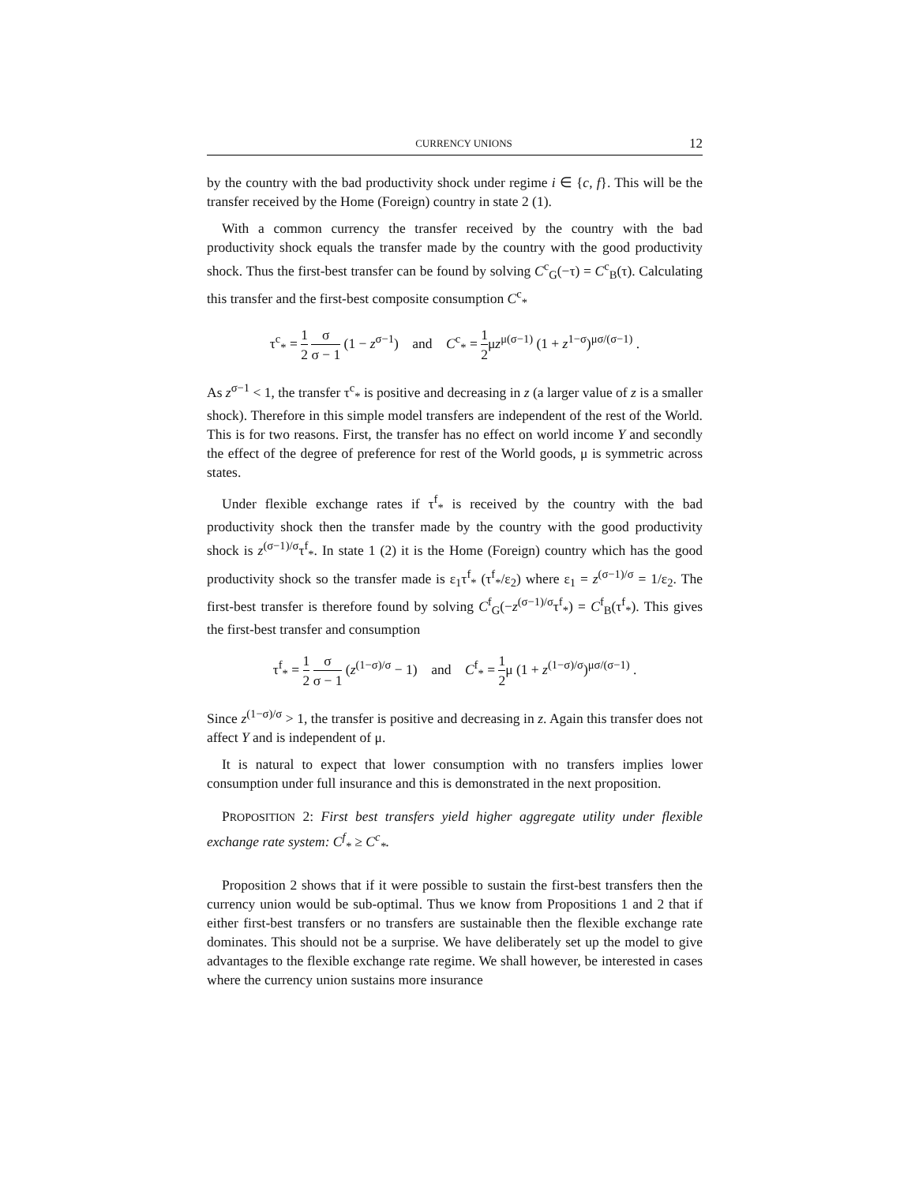CURRENCY UNIONS 12
by the country with the bad productivity shock under regime i ∈ {c, f}. This will be the transfer received by the Home (Foreign) country in state 2 (1).
With a common currency the transfer received by the country with the bad productivity shock equals the transfer made by the country with the good productivity shock. Thus the first-best transfer can be found by solving C<sup>c</sup><sub>G</sub>(−τ) = C<sup>c</sup><sub>B</sub>(τ). Calculating this transfer and the first-best composite consumption C<sup>c</sup><sub>*</sub>
τ<sup>c</sup><sub>*</sub> = 1 2 σ σ − 1 (1 − z<sup>σ−1</sup>) and C<sup>c</sup><sub>*</sub> = 1 2μz<sup>μ(σ−1)</sup> (1 + z<sup>1−σ</sup>)<sup>μσ/(σ−1)</sup> .
As z<sup>σ−1</sup> < 1, the transfer τ<sup>c</sup><sub>*</sub> is positive and decreasing in z (a larger value of z is a smaller shock). Therefore in this simple model transfers are independent of the rest of the World. This is for two reasons. First, the transfer has no effect on world income Y and secondly the effect of the degree of preference for rest of the World goods, μ is symmetric across states.
Under flexible exchange rates if τ<sup>f</sup><sub>*</sub> is received by the country with the bad productivity shock then the transfer made by the country with the good productivity shock is z<sup>(σ−1)/σ</sup>τ<sup>f</sup><sub>*</sub>. In state 1 (2) it is the Home (Foreign) country which has the good productivity shock so the transfer made is ε<sub>1</sub>τ<sup>f</sup><sub>*</sub> (τ<sup>f</sup><sub>*</sub>/ε<sub>2</sub>) where ε<sub>1</sub> = z<sup>(σ−1)/σ</sup> = 1/ε<sub>2</sub>. The first-best transfer is therefore found by solving C<sup>f</sup><sub>G</sub>(−z<sup>(σ−1)/σ</sup>τ<sup>f</sup><sub>*</sub>) = C<sup>f</sup><sub>B</sub>(τ<sup>f</sup><sub>*</sub>). This gives the first-best transfer and consumption
τ<sup>f</sup><sub>*</sub> = 1 2 σ σ − 1 (z<sup>(1−σ)/σ</sup> − 1) and C<sup>f</sup><sub>*</sub> = 1 2μ (1 + z<sup>(1−σ)/σ</sup>)<sup>μσ/(σ−1)</sup> .
Since z<sup>(1−σ)/σ</sup> > 1, the transfer is positive and decreasing in z. Again this transfer does not affect Y and is independent of μ.
It is natural to expect that lower consumption with no transfers implies lower consumption under full insurance and this is demonstrated in the next proposition.
PROPOSITION 2: First best transfers yield higher aggregate utility under flexible exchange rate system: C<sup>f</sup><sub>*</sub> ≥ C<sup>c</sup><sub>*</sub>.
Proposition 2 shows that if it were possible to sustain the first-best transfers then the currency union would be sub-optimal. Thus we know from Propositions 1 and 2 that if either first-best transfers or no transfers are sustainable then the flexible exchange rate dominates. This should not be a surprise. We have deliberately set up the model to give advantages to the flexible exchange rate regime. We shall however, be interested in cases where the currency union sustains more insurance